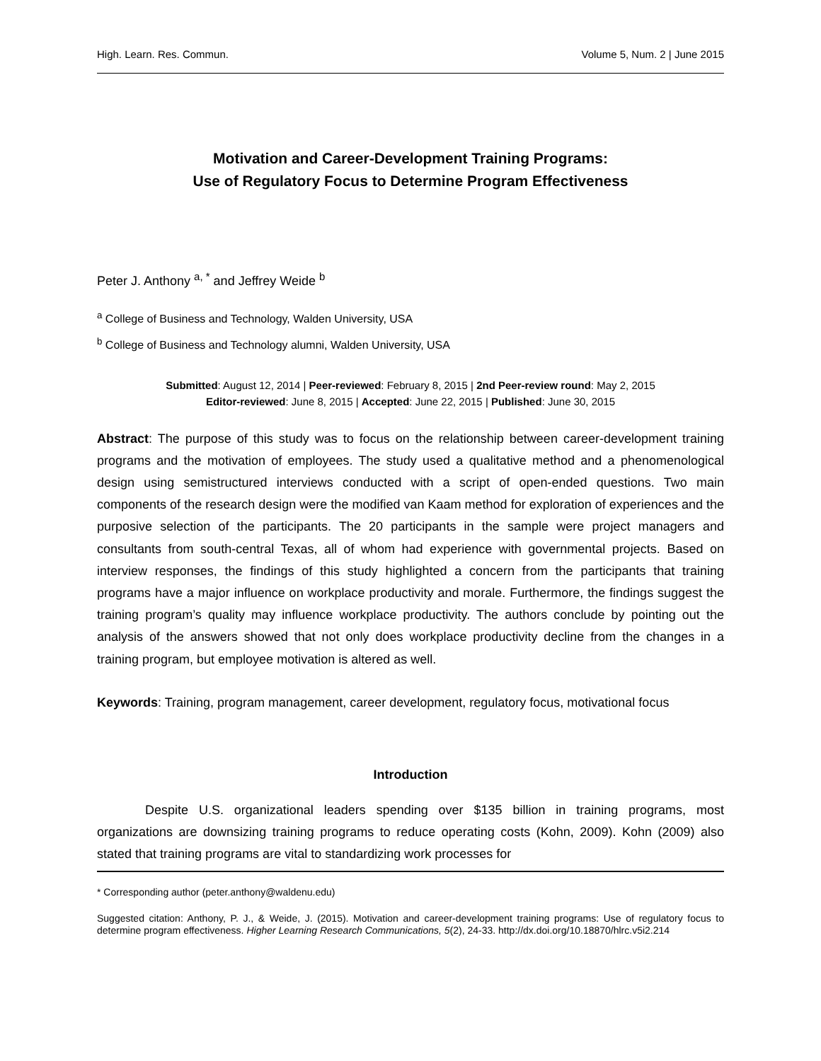High. Learn. Res. Commun. Volume 5, Num. 2 | June 2015
Motivation and Career-Development Training Programs:
Use of Regulatory Focus to Determine Program Effectiveness
Peter J. Anthony <sup>a, *</sup> and Jeffrey Weide <sup>b</sup>
<sup>a</sup> College of Business and Technology, Walden University, USA
<sup>b</sup> College of Business and Technology alumni, Walden University, USA
Submitted: August 12, 2014 | Peer-reviewed: February 8, 2015 | 2nd Peer-review round: May 2, 2015
Editor-reviewed: June 8, 2015 | Accepted: June 22, 2015 | Published: June 30, 2015
Abstract: The purpose of this study was to focus on the relationship between career-development training programs and the motivation of employees. The study used a qualitative method and a phenomenological design using semistructured interviews conducted with a script of open-ended questions. Two main components of the research design were the modified van Kaam method for exploration of experiences and the purposive selection of the participants. The 20 participants in the sample were project managers and consultants from south-central Texas, all of whom had experience with governmental projects. Based on interview responses, the findings of this study highlighted a concern from the participants that training programs have a major influence on workplace productivity and morale. Furthermore, the findings suggest the training program’s quality may influence workplace productivity. The authors conclude by pointing out the analysis of the answers showed that not only does workplace productivity decline from the changes in a training program, but employee motivation is altered as well.
Keywords: Training, program management, career development, regulatory focus, motivational focus
Introduction
Despite U.S. organizational leaders spending over $135 billion in training programs, most organizations are downsizing training programs to reduce operating costs (Kohn, 2009). Kohn (2009) also stated that training programs are vital to standardizing work processes for
* Corresponding author (peter.anthony@waldenu.edu)
Suggested citation: Anthony, P. J., & Weide, J. (2015). Motivation and career-development training programs: Use of regulatory focus to determine program effectiveness. Higher Learning Research Communications, 5(2), 24-33. http://dx.doi.org/10.18870/hlrc.v5i2.214